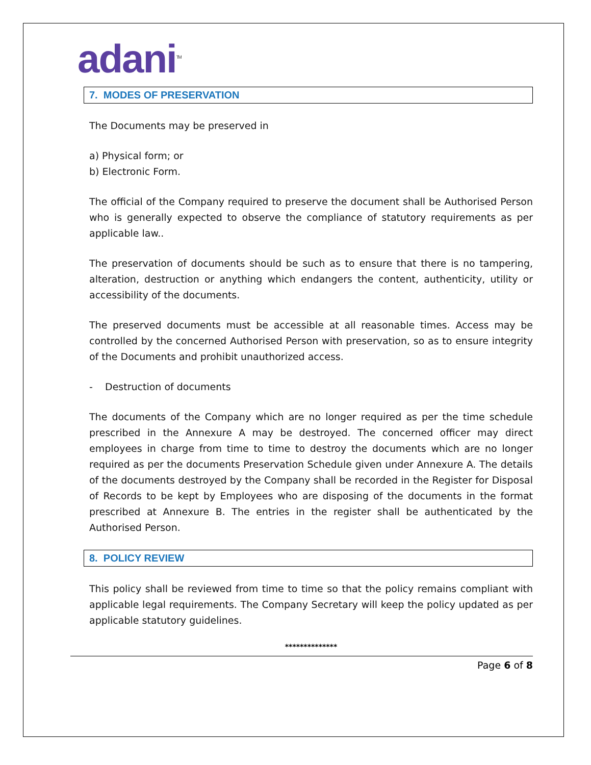adani<sup>TM</sup>
7. MODES OF PRESERVATION
The Documents may be preserved in
a) Physical form; or
b) Electronic Form.
The official of the Company required to preserve the document shall be Authorised Person who is generally expected to observe the compliance of statutory requirements as per applicable law..
The preservation of documents should be such as to ensure that there is no tampering, alteration, destruction or anything which endangers the content, authenticity, utility or accessibility of the documents.
The preserved documents must be accessible at all reasonable times. Access may be controlled by the concerned Authorised Person with preservation, so as to ensure integrity of the Documents and prohibit unauthorized access.
- Destruction of documents
The documents of the Company which are no longer required as per the time schedule prescribed in the Annexure A may be destroyed. The concerned officer may direct employees in charge from time to time to destroy the documents which are no longer required as per the documents Preservation Schedule given under Annexure A. The details of the documents destroyed by the Company shall be recorded in the Register for Disposal of Records to be kept by Employees who are disposing of the documents in the format prescribed at Annexure B. The entries in the register shall be authenticated by the Authorised Person.
8. POLICY REVIEW
This policy shall be reviewed from time to time so that the policy remains compliant with applicable legal requirements. The Company Secretary will keep the policy updated as per applicable statutory guidelines.
**************
Page 6 of 8